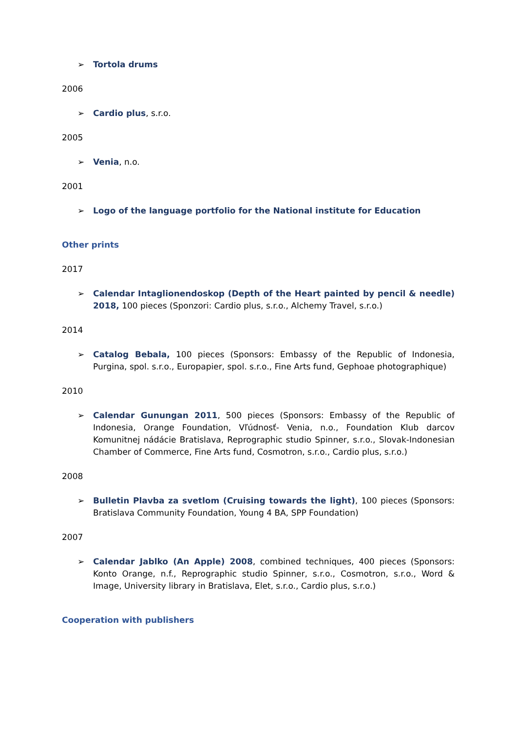➢ Tortola drums
2006
➢ Cardio plus, s.r.o.
2005
➢ Venia, n.o.
2001
➢ Logo of the language portfolio for the National institute for Education
Other prints
2017
➢ Calendar Intaglionendoskop (Depth of the Heart painted by pencil & needle) 2018, 100 pieces (Sponzori: Cardio plus, s.r.o., Alchemy Travel, s.r.o.)
2014
➢ Catalog Bebala, 100 pieces (Sponsors: Embassy of the Republic of Indonesia, Purgina, spol. s.r.o., Europapier, spol. s.r.o., Fine Arts fund, Gephoae photographique)
2010
➢ Calendar Gunungan 2011, 500 pieces (Sponsors: Embassy of the Republic of Indonesia, Orange Foundation, Vľúdnosť- Venia, n.o., Foundation Klub darcov Komunitnej nádácie Bratislava, Reprographic studio Spinner, s.r.o., Slovak-Indonesian Chamber of Commerce, Fine Arts fund, Cosmotron, s.r.o., Cardio plus, s.r.o.)
2008
➢ Bulletin Plavba za svetlom (Cruising towards the light), 100 pieces (Sponsors: Bratislava Community Foundation, Young 4 BA, SPP Foundation)
2007
➢ Calendar Jablko (An Apple) 2008, combined techniques, 400 pieces (Sponsors: Konto Orange, n.f., Reprographic studio Spinner, s.r.o., Cosmotron, s.r.o., Word & Image, University library in Bratislava, Elet, s.r.o., Cardio plus, s.r.o.)
Cooperation with publishers